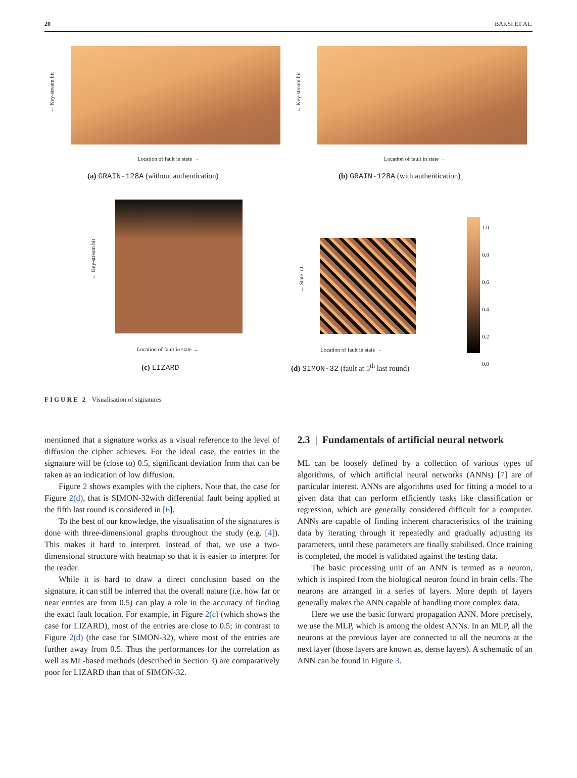20 BAKSI ET AL.
← Key-stream bit
Location of fault in state →
(a) GRAIN-128A (without authentication)
← Key-stream bit
Location of fault in state →
(b) GRAIN-128A (with authentication)
← Key-stream bit
Location of fault in state →
(c) LIZARD
← State bit
Location of fault in state →
(d) SIMON-32 (fault at 5<sup>th</sup> last round)
1.0
0.8
0.6
0.4
0.2
0.0
FIGURE 2 Visualisation of signatures
mentioned that a signature works as a visual reference to the level of diffusion the cipher achieves. For the ideal case, the entries in the signature will be (close to) 0.5, significant deviation from that can be taken as an indication of low diffusion.
Figure 2 shows examples with the ciphers. Note that, the case for Figure 2(d), that is SIMON-32with differential fault being applied at the fifth last round is considered in [6].
To the best of our knowledge, the visualisation of the signatures is done with three-dimensional graphs throughout the study (e.g. [4]). This makes it hard to interpret. Instead of that, we use a two-dimensional structure with heatmap so that it is easier to interpret for the reader.
While it is hard to draw a direct conclusion based on the signature, it can still be inferred that the overall nature (i.e. how far or near entries are from 0.5) can play a role in the accuracy of finding the exact fault location. For example, in Figure 2(c) (which shows the case for LIZARD), most of the entries are close to 0.5; in contrast to Figure 2(d) (the case for SIMON-32), where most of the entries are further away from 0.5. Thus the performances for the correlation as well as ML-based methods (described in Section 3) are comparatively poor for LIZARD than that of SIMON-32.
2.3 | Fundamentals of artificial neural network
ML can be loosely defined by a collection of various types of algorithms, of which artificial neural networks (ANNs) [7] are of particular interest. ANNs are algorithms used for fitting a model to a given data that can perform efficiently tasks like classification or regression, which are generally considered difficult for a computer. ANNs are capable of finding inherent characteristics of the training data by iterating through it repeatedly and gradually adjusting its parameters, until these parameters are finally stabilised. Once training is completed, the model is validated against the testing data.
The basic processing unit of an ANN is termed as a neuron, which is inspired from the biological neuron found in brain cells. The neurons are arranged in a series of layers. More depth of layers generally makes the ANN capable of handling more complex data.
Here we use the basic forward propagation ANN. More precisely, we use the MLP, which is among the oldest ANNs. In an MLP, all the neurons at the previous layer are connected to all the neurons at the next layer (those layers are known as, dense layers). A schematic of an ANN can be found in Figure 3.